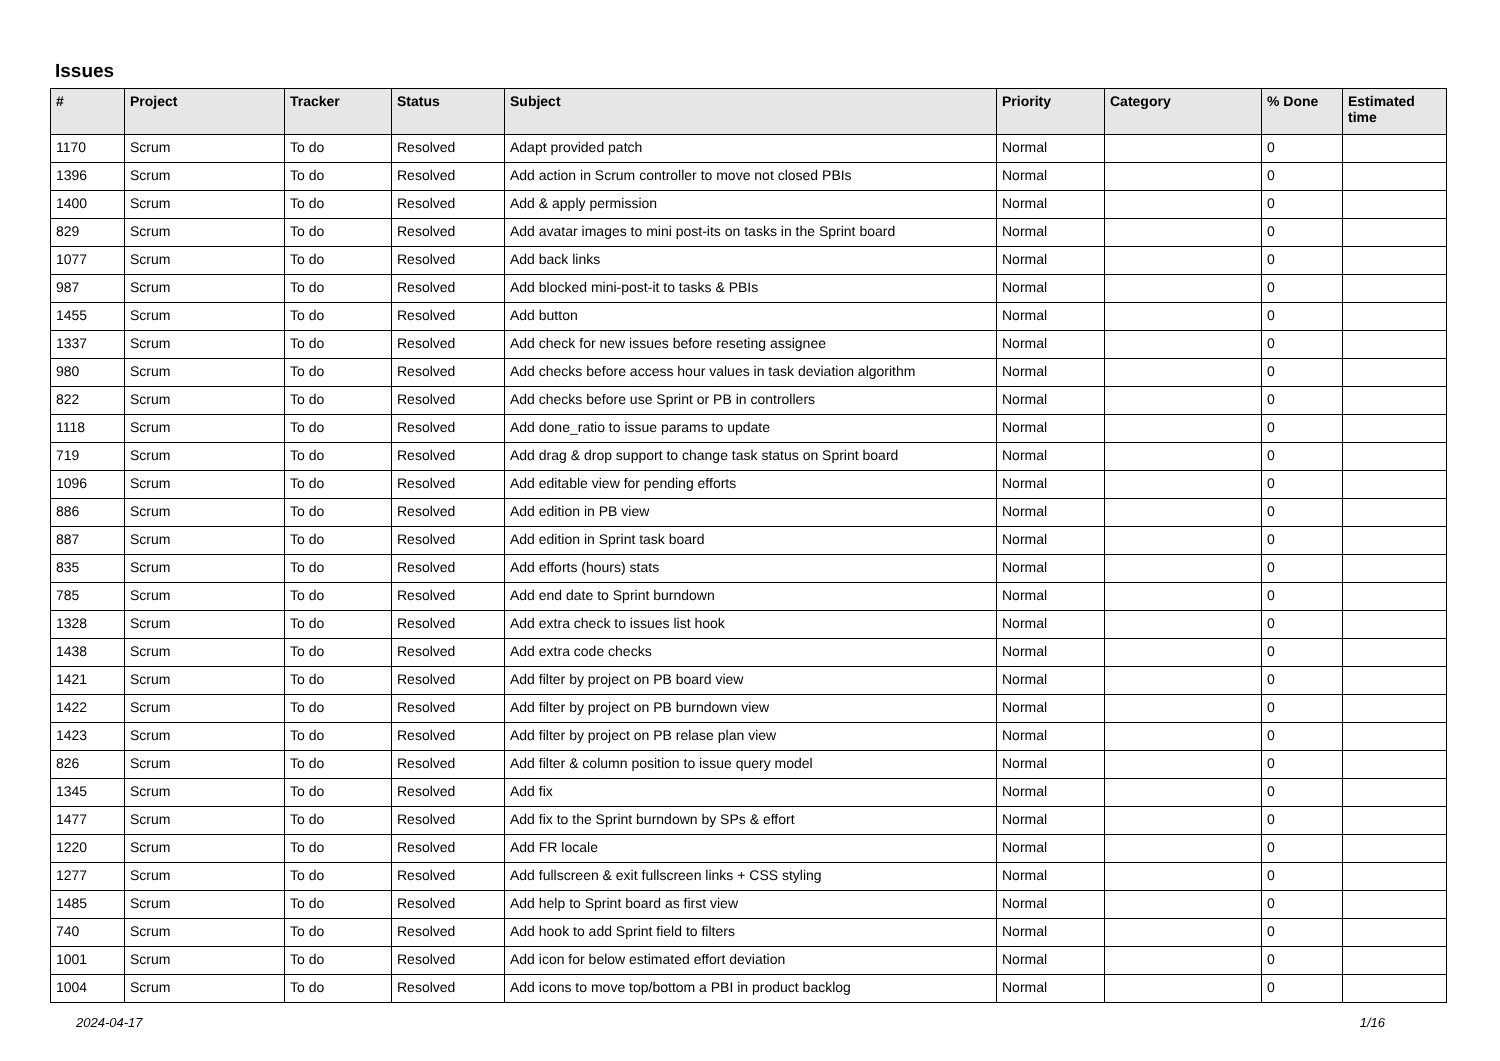Issues
| # | Project | Tracker | Status | Subject | Priority | Category | % Done | Estimated time |
| --- | --- | --- | --- | --- | --- | --- | --- | --- |
| 1170 | Scrum | To do | Resolved | Adapt provided patch | Normal | | 0 | |
| 1396 | Scrum | To do | Resolved | Add action in Scrum controller to move not closed PBIs | Normal | | 0 | |
| 1400 | Scrum | To do | Resolved | Add & apply permission | Normal | | 0 | |
| 829 | Scrum | To do | Resolved | Add avatar images to mini post-its on tasks in the Sprint board | Normal | | 0 | |
| 1077 | Scrum | To do | Resolved | Add back links | Normal | | 0 | |
| 987 | Scrum | To do | Resolved | Add blocked mini-post-it to tasks & PBIs | Normal | | 0 | |
| 1455 | Scrum | To do | Resolved | Add button | Normal | | 0 | |
| 1337 | Scrum | To do | Resolved | Add check for new issues before reseting assignee | Normal | | 0 | |
| 980 | Scrum | To do | Resolved | Add checks before access hour values in task deviation algorithm | Normal | | 0 | |
| 822 | Scrum | To do | Resolved | Add checks before use Sprint or PB in controllers | Normal | | 0 | |
| 1118 | Scrum | To do | Resolved | Add done_ratio to issue params to update | Normal | | 0 | |
| 719 | Scrum | To do | Resolved | Add drag & drop support to change task status on Sprint board | Normal | | 0 | |
| 1096 | Scrum | To do | Resolved | Add editable view for pending efforts | Normal | | 0 | |
| 886 | Scrum | To do | Resolved | Add edition in PB view | Normal | | 0 | |
| 887 | Scrum | To do | Resolved | Add edition in Sprint task board | Normal | | 0 | |
| 835 | Scrum | To do | Resolved | Add efforts (hours) stats | Normal | | 0 | |
| 785 | Scrum | To do | Resolved | Add end date to Sprint burndown | Normal | | 0 | |
| 1328 | Scrum | To do | Resolved | Add extra check to issues list hook | Normal | | 0 | |
| 1438 | Scrum | To do | Resolved | Add extra code checks | Normal | | 0 | |
| 1421 | Scrum | To do | Resolved | Add filter by project on PB board view | Normal | | 0 | |
| 1422 | Scrum | To do | Resolved | Add filter by project on PB burndown view | Normal | | 0 | |
| 1423 | Scrum | To do | Resolved | Add filter by project on PB relase plan view | Normal | | 0 | |
| 826 | Scrum | To do | Resolved | Add filter & column position to issue query model | Normal | | 0 | |
| 1345 | Scrum | To do | Resolved | Add fix | Normal | | 0 | |
| 1477 | Scrum | To do | Resolved | Add fix to the Sprint burndown by SPs & effort | Normal | | 0 | |
| 1220 | Scrum | To do | Resolved | Add FR locale | Normal | | 0 | |
| 1277 | Scrum | To do | Resolved | Add fullscreen & exit fullscreen links + CSS styling | Normal | | 0 | |
| 1485 | Scrum | To do | Resolved | Add help to Sprint board as first view | Normal | | 0 | |
| 740 | Scrum | To do | Resolved | Add hook to add Sprint field to filters | Normal | | 0 | |
| 1001 | Scrum | To do | Resolved | Add icon for below estimated effort deviation | Normal | | 0 | |
| 1004 | Scrum | To do | Resolved | Add icons to move top/bottom a PBI in product backlog | Normal | | 0 | |
2024-04-17 1/16